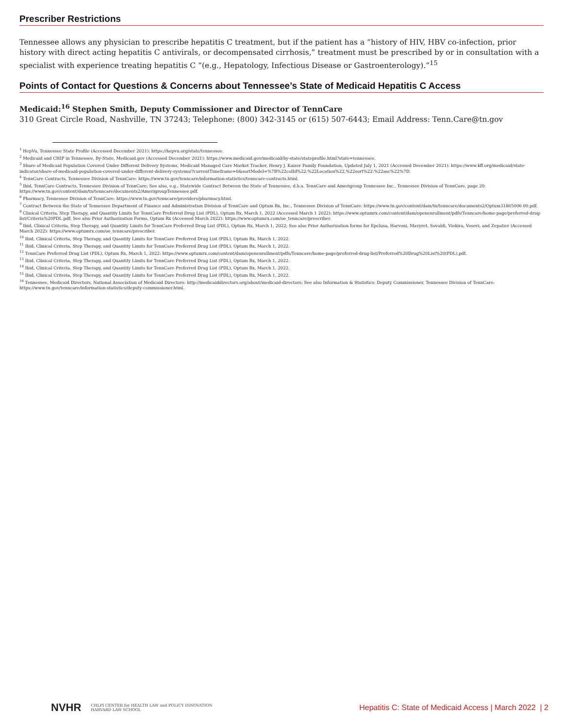Prescriber Restrictions
Tennessee allows any physician to prescribe hepatitis C treatment, but if the patient has a “history of HIV, HBV co-infection, prior history with direct acting hepatitis C antivirals, or decompensated cirrhosis,” treatment must be prescribed by or in consultation with a specialist with experience treating hepatitis C “(e.g., Hepatology, Infectious Disease or Gastroenterology).”<sup>15</sup>
Points of Contact for Questions & Concerns about Tennessee’s State of Medicaid Hepatitis C Access
Medicaid:<sup>16</sup> Stephen Smith, Deputy Commissioner and Director of TennCare
310 Great Circle Road, Nashville, TN 37243; Telephone: (800) 342-3145 or (615) 507-6443; Email Address: Tenn.Care@tn.gov
<sup>1</sup> HepVu, Tennessee State Profile (Accessed December 2021): https://hepvu.org/state/tennessee.
<sup>2</sup> Medicaid and CHIP in Tennessee, By-State, Medicaid.gov (Accessed December 2021): https://www.medicaid.gov/medicaid/by-state/stateprofile.html?state=tennessee.
<sup>3</sup> Share of Medicaid Population Covered Under Different Delivery Systems, Medicaid Managed Care Market Tracker, Henry J. Kaiser Family Foundation, Updated July 1, 2021 (Accessed December 2021): https://www.kff.org/medicaid/state-indicator/share-of-medicaid-population-covered-under-different-delivery-systems/?currentTimeframe=0&sortModel=%7B%22colId%22:%22Location%22,%22sort%22:%22asc%22%7D.
<sup>4</sup> TennCare Contracts, Tennessee Division of TennCare: https://www.tn.gov/tenncare/information-statistics/tenncare-contracts.html.
<sup>5</sup> Ibid, TennCare Contracts, Tennessee Division of TennCare; See also, e.g., Statewide Contract Between the State of Tennessee, d.b.a. TennCare and Amerigroup Tennessee Inc., Tennessee Division of TennCare, page 20: https://www.tn.gov/content/dam/tn/tenncare/documents2/AmerigroupTennessee.pdf.
<sup>6</sup> Pharmacy, Tennessee Division of TennCare: https://www.tn.gov/tenncare/providers/pharmacy.html.
<sup>7</sup> Contract Between the State of Tennessee Department of Finance and Administration Division of TennCare and Optum Rx, Inc., Tennessee Division of TennCare: https://www.tn.gov/content/dam/tn/tenncare/documents2/Optum31865006 00.pdf.
<sup>8</sup> Clinical Criteria, Step Therapy, and Quantity Limits for TennCare Preferred Drug List (PDL), Optum Rx, March 1, 2022 (Accessed March 1 2022): https://www.optumrx.com/content/dam/openenrollment/pdfs/Tenncare/home-page/preferred-drug-list/Criteria%20PDL.pdf; See also Prior Authorization Forms, Optum Rx (Accessed March 2022): https://www.optumrx.com/oe_tenncare/prescriber.
<sup>9</sup> Ibid, Clinical Criteria, Step Therapy, and Quantity Limits for TennCare Preferred Drug List (PDL), Optum Rx, March 1, 2022; See also Prior Authorization forms for Epclusa, Harvoni, Mavyret, Sovaldi, Viekira, Vosevi, and Zepatier (Accessed March 2022): https://www.optumrx.com/oe_tenncare/prescriber.
<sup>10</sup> Ibid, Clinical Criteria, Step Therapy, and Quantity Limits for TennCare Preferred Drug List (PDL), Optum Rx, March 1, 2022.
<sup>11</sup> Ibid, Clinical Criteria, Step Therapy, and Quantity Limits for TennCare Preferred Drug List (PDL), Optum Rx, March 1, 2022.
<sup>12</sup> TennCare Preferred Drug List (PDL), Optum Rx, March 1, 2022: https://www.optumrx.com/content/dam/openenrollment/pdfs/Tenncare/home-page/preferred-drug-list/Preferred%20Drug%20List%20(PDL).pdf.
<sup>13</sup> Ibid, Clinical Criteria, Step Therapy, and Quantity Limits for TennCare Preferred Drug List (PDL), Optum Rx, March 1, 2022.
<sup>14</sup> Ibid, Clinical Criteria, Step Therapy, and Quantity Limits for TennCare Preferred Drug List (PDL), Optum Rx, March 1, 2022.
<sup>15</sup> Ibid, Clinical Criteria, Step Therapy, and Quantity Limits for TennCare Preferred Drug List (PDL), Optum Rx, March 1, 2022.
<sup>16</sup> Tennessee, Medicaid Directors, National Association of Medicaid Directors: http://medicaiddirectors.org/about/medicaid-directors; See also Information & Statistics: Deputy Commissioner, Tennessee Division of TennCare: https://www.tn.gov/tenncare/information-statistics/deputy-commissioner.html.
NVHR CHLPI CENTER for HEALTH LAW and POLICY INNOVATION
HARVARD LAW SCHOOL
Hepatitis C: State of Medicaid Access | March 2022 | 2